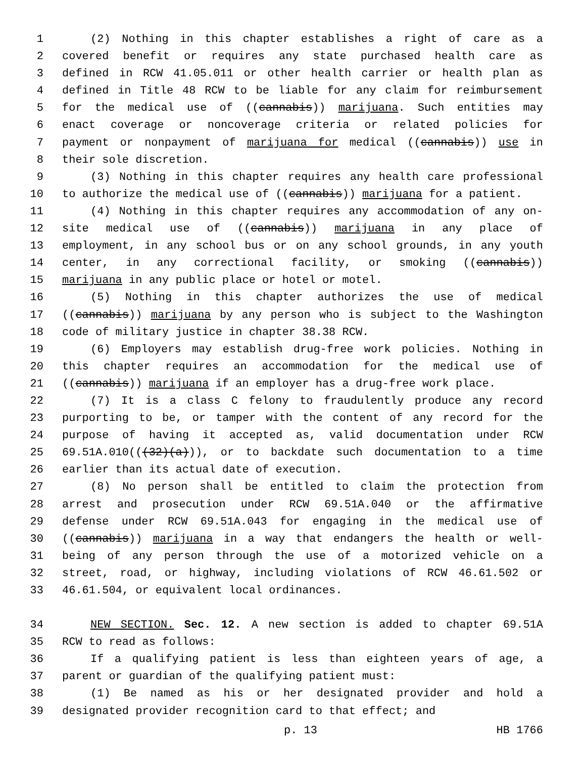1 (2) Nothing in this chapter establishes a right of care as a
2 covered benefit or requires any state purchased health care as
3 defined in RCW 41.05.011 or other health carrier or health plan as
4 defined in Title 48 RCW to be liable for any claim for reimbursement
5 for the medical use of ((cannabis)) marijuana. Such entities may
6 enact coverage or noncoverage criteria or related policies for
7 payment or nonpayment of marijuana for medical ((cannabis)) use in
8 their sole discretion.
9 (3) Nothing in this chapter requires any health care professional
10 to authorize the medical use of ((cannabis)) marijuana for a patient.
11 (4) Nothing in this chapter requires any accommodation of any on-
12 site medical use of ((cannabis)) marijuana in any place of
13 employment, in any school bus or on any school grounds, in any youth
14 center, in any correctional facility, or smoking ((cannabis))
15 marijuana in any public place or hotel or motel.
16 (5) Nothing in this chapter authorizes the use of medical
17 ((cannabis)) marijuana by any person who is subject to the Washington
18 code of military justice in chapter 38.38 RCW.
19 (6) Employers may establish drug-free work policies. Nothing in
20 this chapter requires an accommodation for the medical use of
21 ((cannabis)) marijuana if an employer has a drug-free work place.
22 (7) It is a class C felony to fraudulently produce any record
23 purporting to be, or tamper with the content of any record for the
24 purpose of having it accepted as, valid documentation under RCW
25 69.51A.010(((32)(a))), or to backdate such documentation to a time
26 earlier than its actual date of execution.
27 (8) No person shall be entitled to claim the protection from
28 arrest and prosecution under RCW 69.51A.040 or the affirmative
29 defense under RCW 69.51A.043 for engaging in the medical use of
30 ((cannabis)) marijuana in a way that endangers the health or well-
31 being of any person through the use of a motorized vehicle on a
32 street, road, or highway, including violations of RCW 46.61.502 or
33 46.61.504, or equivalent local ordinances.
34 NEW SECTION. Sec. 12. A new section is added to chapter 69.51A
35 RCW to read as follows:
36 If a qualifying patient is less than eighteen years of age, a
37 parent or guardian of the qualifying patient must:
38 (1) Be named as his or her designated provider and hold a
39 designated provider recognition card to that effect; and
p. 13 HB 1766